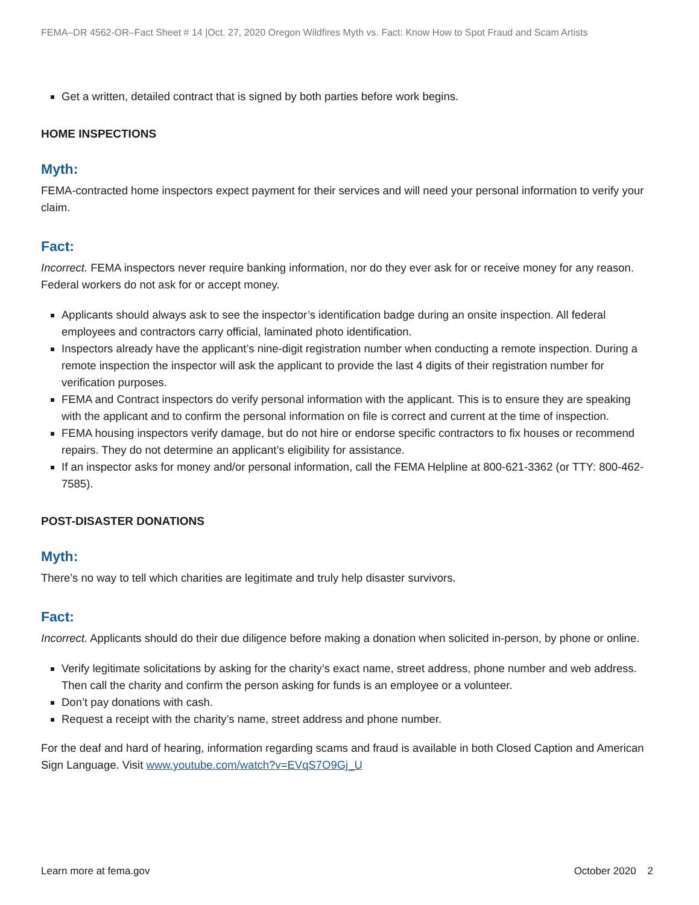FEMA–DR 4562-OR–Fact Sheet # 14 |Oct. 27, 2020 Oregon Wildfires Myth vs. Fact: Know How to Spot Fraud and Scam Artists
Get a written, detailed contract that is signed by both parties before work begins.
HOME INSPECTIONS
Myth:
FEMA-contracted home inspectors expect payment for their services and will need your personal information to verify your claim.
Fact:
Incorrect. FEMA inspectors never require banking information, nor do they ever ask for or receive money for any reason. Federal workers do not ask for or accept money.
Applicants should always ask to see the inspector’s identification badge during an onsite inspection. All federal employees and contractors carry official, laminated photo identification.
Inspectors already have the applicant’s nine-digit registration number when conducting a remote inspection. During a remote inspection the inspector will ask the applicant to provide the last 4 digits of their registration number for verification purposes.
FEMA and Contract inspectors do verify personal information with the applicant. This is to ensure they are speaking with the applicant and to confirm the personal information on file is correct and current at the time of inspection.
FEMA housing inspectors verify damage, but do not hire or endorse specific contractors to fix houses or recommend repairs. They do not determine an applicant’s eligibility for assistance.
If an inspector asks for money and/or personal information, call the FEMA Helpline at 800-621-3362 (or TTY: 800-462-7585).
POST-DISASTER DONATIONS
Myth:
There’s no way to tell which charities are legitimate and truly help disaster survivors.
Fact:
Incorrect. Applicants should do their due diligence before making a donation when solicited in-person, by phone or online.
Verify legitimate solicitations by asking for the charity’s exact name, street address, phone number and web address. Then call the charity and confirm the person asking for funds is an employee or a volunteer.
Don’t pay donations with cash.
Request a receipt with the charity’s name, street address and phone number.
For the deaf and hard of hearing, information regarding scams and fraud is available in both Closed Caption and American Sign Language. Visit www.youtube.com/watch?v=EVqS7O9Gj_U
Learn more at fema.gov October 2020 2